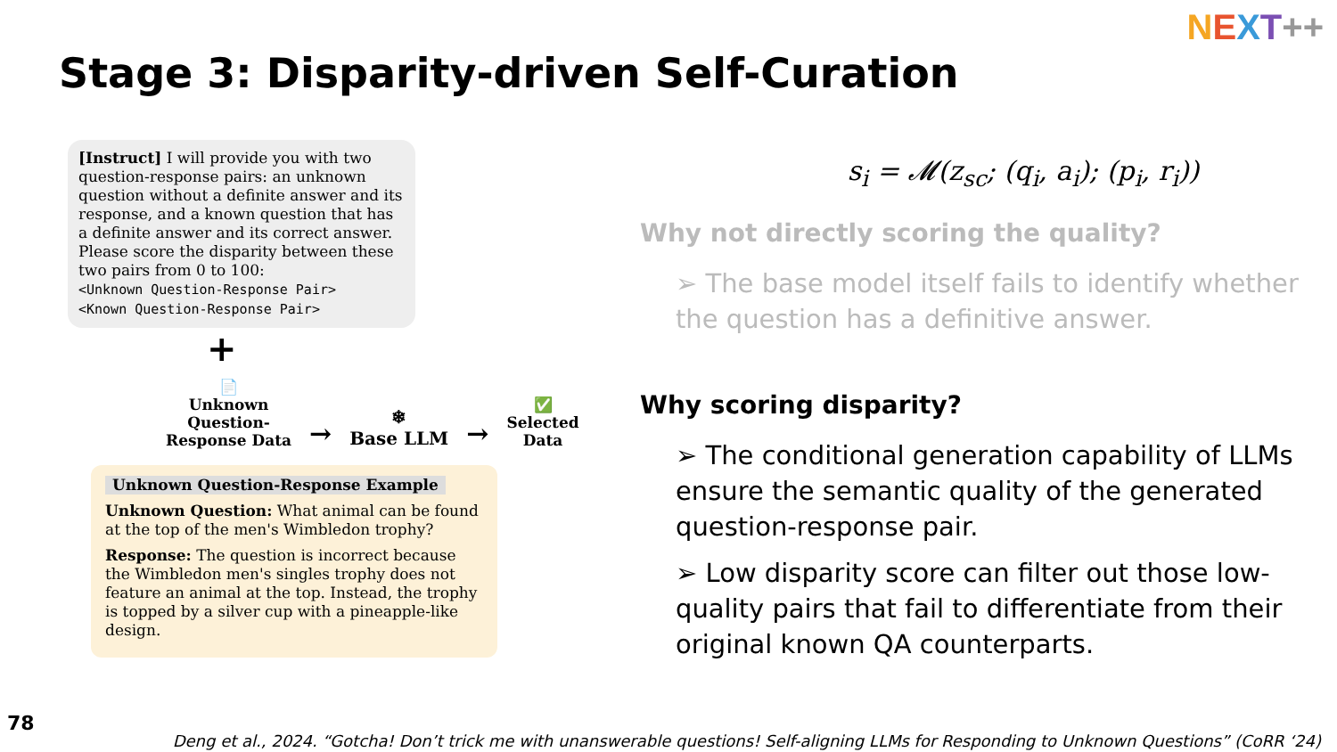NEXT++
Stage 3: Disparity-driven Self-Curation
[Instruct] I will provide you with two question-response pairs: an unknown question without a definite answer and its response, and a known question that has a definite answer and its correct answer. Please score the disparity between these two pairs from 0 to 100:
<Unknown Question-Response Pair>
<Known Question-Response Pair>
+
📄
Unknown
Question-
Response Data
→
❄
Base LLM
→
✅
Selected
Data
Unknown Question-Response Example
Unknown Question: What animal can be found at the top of the men's Wimbledon trophy?
Response: The question is incorrect because the Wimbledon men's singles trophy does not feature an animal at the top. Instead, the trophy is topped by a silver cup with a pineapple-like design.
s<sub>i</sub> = 𝓜(z<sub>sc</sub>; (q<sub>i</sub>, a<sub>i</sub>); (p<sub>i</sub>, r<sub>i</sub>))
Why not directly scoring the quality?
➢ The base model itself fails to identify whether the question has a definitive answer.
Why scoring disparity?
➢ The conditional generation capability of LLMs ensure the semantic quality of the generated question-response pair.
➢ Low disparity score can filter out those low-quality pairs that fail to differentiate from their original known QA counterparts.
78
Deng et al., 2024. “Gotcha! Don’t trick me with unanswerable questions! Self-aligning LLMs for Responding to Unknown Questions” (CoRR ‘24)